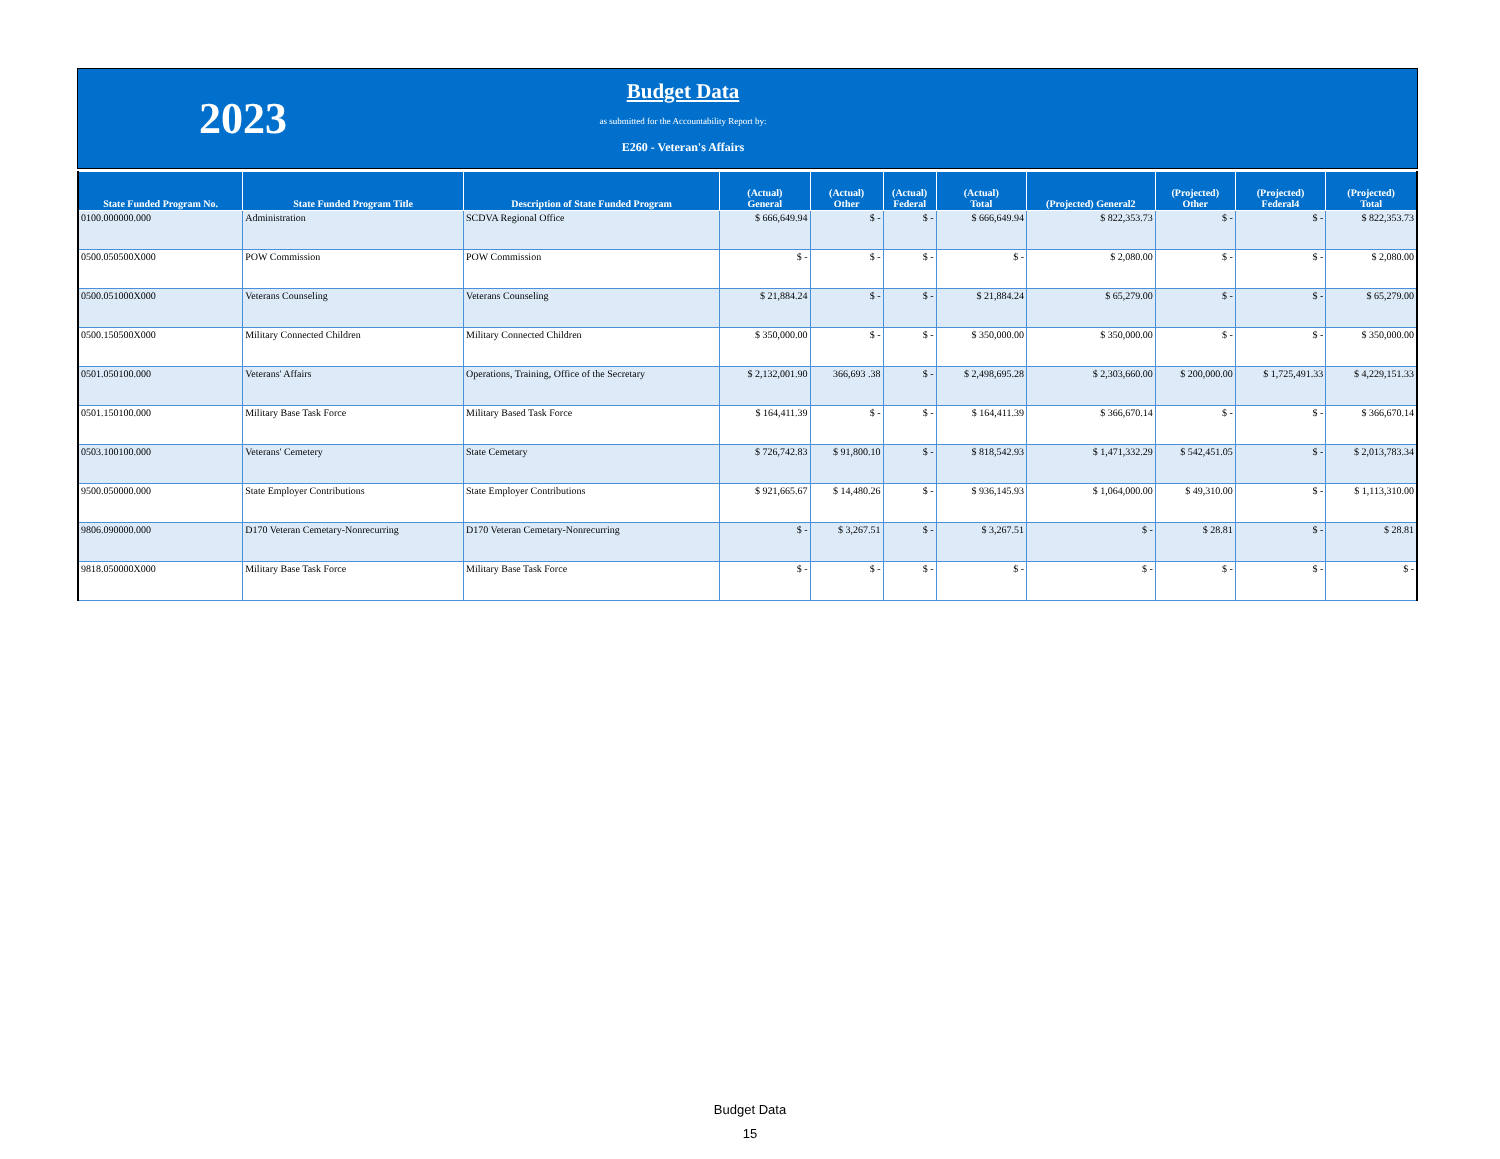2023
Budget Data
as submitted for the Accountability Report by:
E260 - Veteran's Affairs
| State Funded Program No. | State Funded Program Title | Description of State Funded Program | (Actual) General | (Actual) Other | (Actual) Federal | (Actual) Total | (Projected) General2 | (Projected) Other | (Projected) Federal4 | (Projected) Total |
| --- | --- | --- | --- | --- | --- | --- | --- | --- | --- | --- |
| 0100.000000.000 | Administration | SCDVA Regional Office | $ 666,649.94 | $ - | $ - | $ 666,649.94 | $ 822,353.73 | $ - | $ - | $ 822,353.73 |
| 0500.050500X000 | POW Commission | POW Commission | $ - | $ - | $ - | $ - | $ 2,080.00 | $ - | $ - | $ 2,080.00 |
| 0500.051000X000 | Veterans Counseling | Veterans Counseling | $ 21,884.24 | $ - | $ - | $ 21,884.24 | $ 65,279.00 | $ - | $ - | $ 65,279.00 |
| 0500.150500X000 | Military Connected Children | Military Connected Children | $ 350,000.00 | $ - | $ - | $ 350,000.00 | $ 350,000.00 | $ - | $ - | $ 350,000.00 |
| 0501.050100.000 | Veterans' Affairs | Operations, Training, Office of the Secretary | $ 2,132,001.90 | 366,693 .38 | $ - | $ 2,498,695.28 | $ 2,303,660.00 | $ 200,000.00 | $ 1,725,491.33 | $ 4,229,151.33 |
| 0501.150100.000 | Military Base Task Force | Military Based Task Force | $ 164,411.39 | $ - | $ - | $ 164,411.39 | $ 366,670.14 | $ - | $ - | $ 366,670.14 |
| 0503.100100.000 | Veterans' Cemetery | State Cemetary | $ 726,742.83 | $ 91,800.10 | $ - | $ 818,542.93 | $ 1,471,332.29 | $ 542,451.05 | $ - | $ 2,013,783.34 |
| 9500.050000.000 | State Employer Contributions | State Employer Contributions | $ 921,665.67 | $ 14,480.26 | $ - | $ 936,145.93 | $ 1,064,000.00 | $ 49,310.00 | $ - | $ 1,113,310.00 |
| 9806.090000.000 | D170 Veteran Cemetary-Nonrecurring | D170 Veteran Cemetary-Nonrecurring | $ - | $ 3,267.51 | $ - | $ 3,267.51 | $ - | $ 28.81 | $ - | $ 28.81 |
| 9818.050000X000 | Military Base Task Force | Military Base Task Force | $ - | $ - | $ - | $ - | $ - | $ - | $ - | $ - |
Budget Data
15